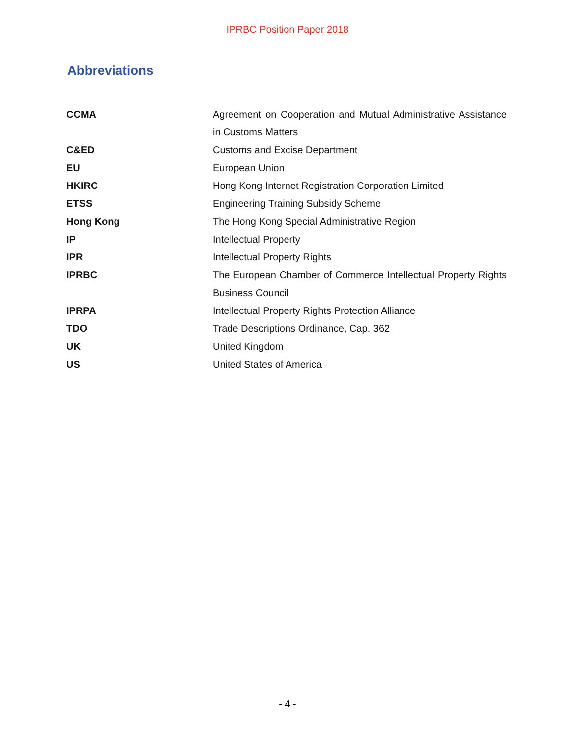IPRBC Position Paper 2018
Abbreviations
| CCMA | Agreement on Cooperation and Mutual Administrative Assistance in Customs Matters |
| C&ED | Customs and Excise Department |
| EU | European Union |
| HKIRC | Hong Kong Internet Registration Corporation Limited |
| ETSS | Engineering Training Subsidy Scheme |
| Hong Kong | The Hong Kong Special Administrative Region |
| IP | Intellectual Property |
| IPR | Intellectual Property Rights |
| IPRBC | The European Chamber of Commerce Intellectual Property Rights Business Council |
| IPRPA | Intellectual Property Rights Protection Alliance |
| TDO | Trade Descriptions Ordinance, Cap. 362 |
| UK | United Kingdom |
| US | United States of America |
- 4 -